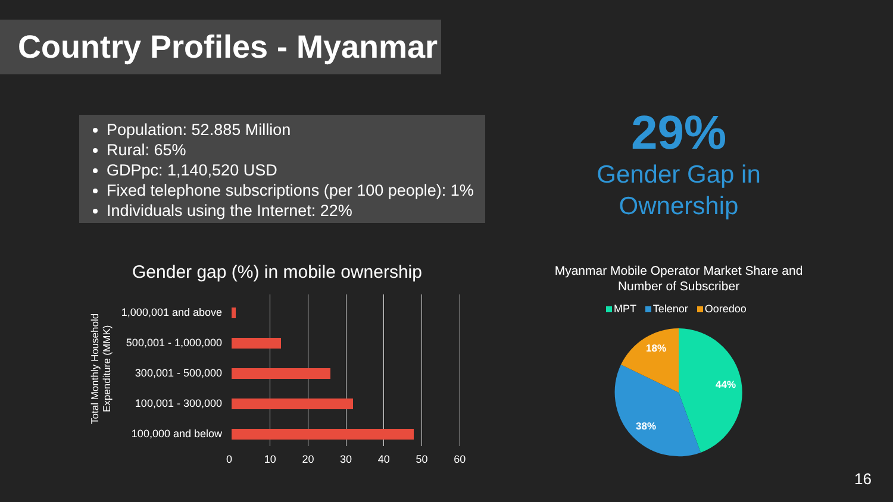Country Profiles - Myanmar
Population: 52.885 Million
Rural: 65%
GDPpc: 1,140,520 USD
Fixed telephone subscriptions (per 100 people): 1%
Individuals using the Internet: 22%
29%
Gender Gap in Ownership
Gender gap (%) in mobile ownership
Total Monthly Household Expenditure (MMK)
1,000,001 and above
500,001 - 1,000,000
300,001 - 500,000
100,001 - 300,000
100,000 and below
0 10 20 30 40 50 60
Myanmar Mobile Operator Market Share and Number of Subscriber
MPT Telenor Ooredoo
44%
38%
18%
16